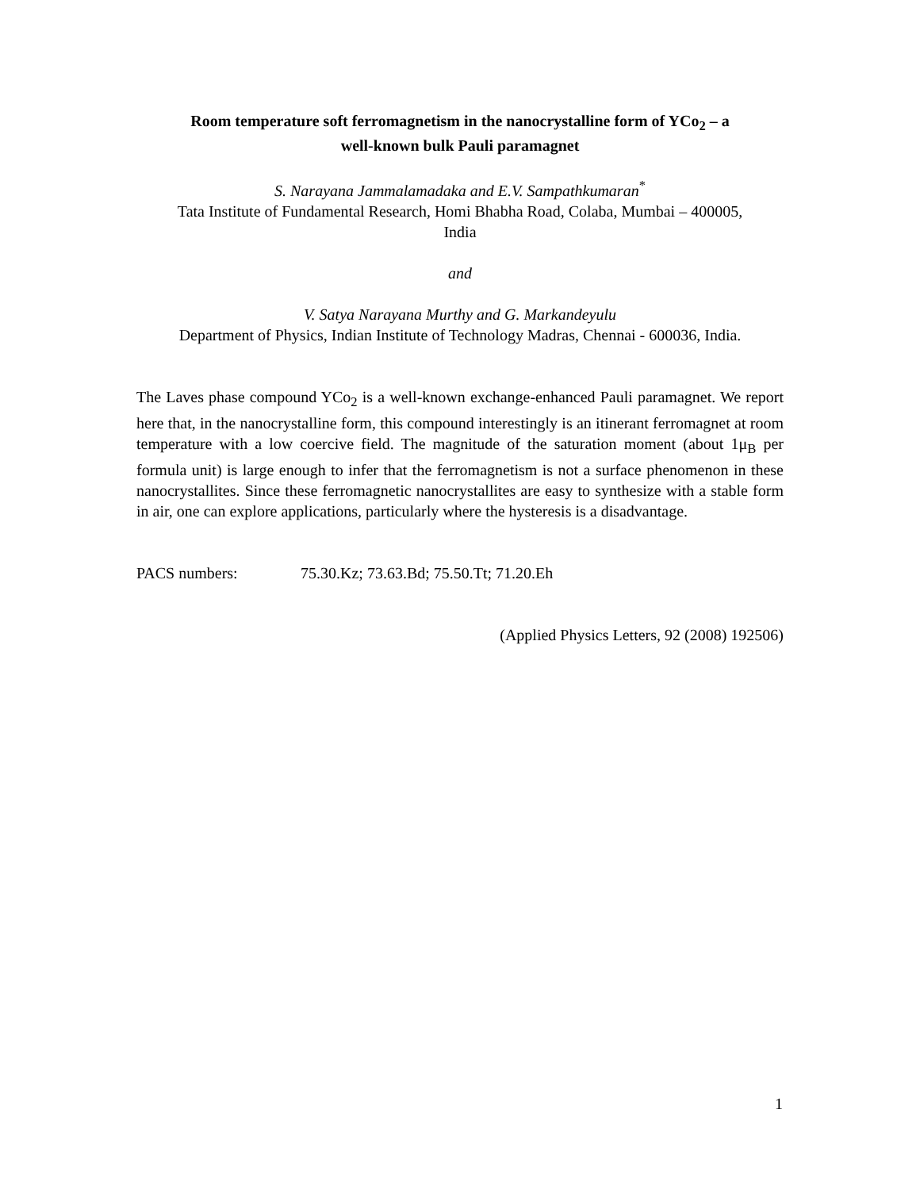Room temperature soft ferromagnetism in the nanocrystalline form of YCo<sub>2</sub> – a
well-known bulk Pauli paramagnet
S. Narayana Jammalamadaka and E.V. Sampathkumaran<sup>*</sup>
Tata Institute of Fundamental Research, Homi Bhabha Road, Colaba, Mumbai – 400005,
India
and
V. Satya Narayana Murthy and G. Markandeyulu
Department of Physics, Indian Institute of Technology Madras, Chennai - 600036, India.
The Laves phase compound YCo<sub>2</sub> is a well-known exchange-enhanced Pauli paramagnet. We report here that, in the nanocrystalline form, this compound interestingly is an itinerant ferromagnet at room temperature with a low coercive field. The magnitude of the saturation moment (about 1μ<sub>B</sub> per formula unit) is large enough to infer that the ferromagnetism is not a surface phenomenon in these nanocrystallites. Since these ferromagnetic nanocrystallites are easy to synthesize with a stable form in air, one can explore applications, particularly where the hysteresis is a disadvantage.
PACS numbers: 75.30.Kz; 73.63.Bd; 75.50.Tt; 71.20.Eh
(Applied Physics Letters, 92 (2008) 192506)
1